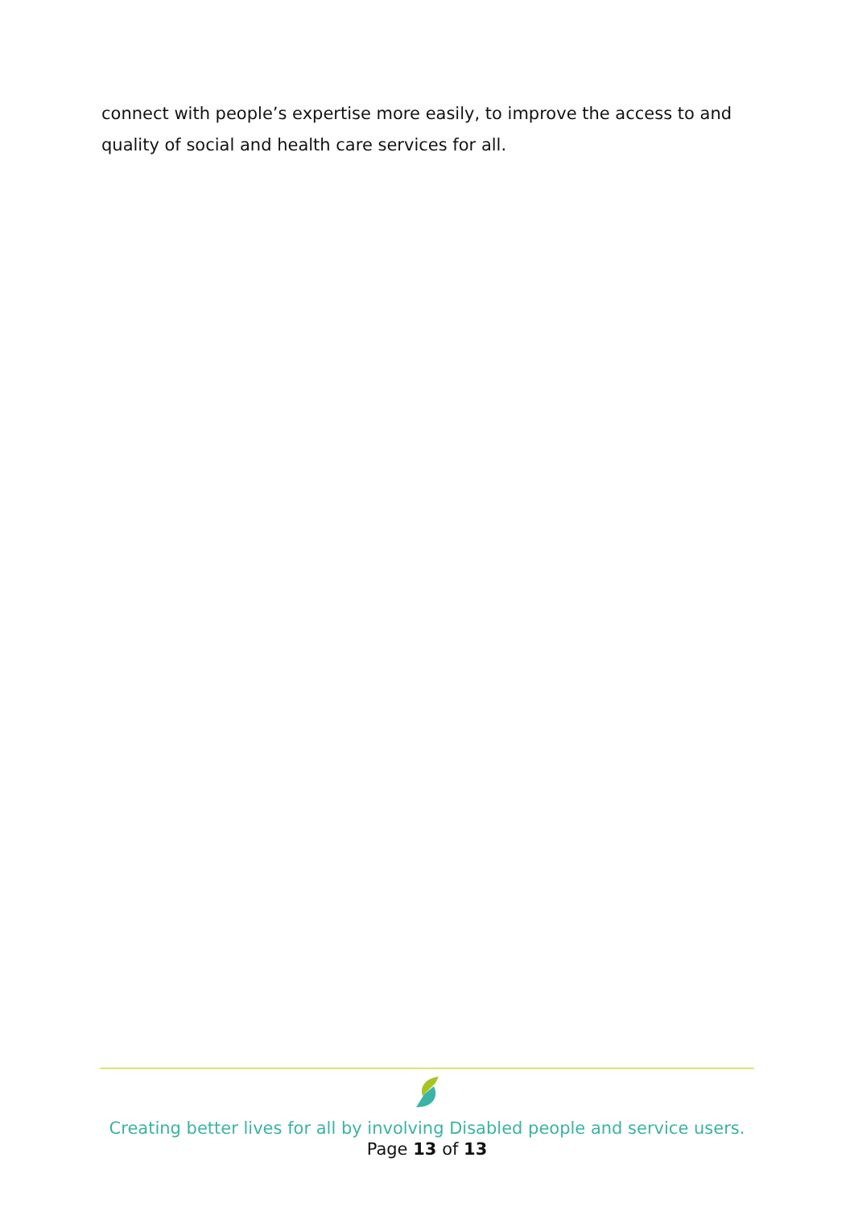connect with people’s expertise more easily, to improve the access to and quality of social and health care services for all.
Creating better lives for all by involving Disabled people and service users.
Page 13 of 13